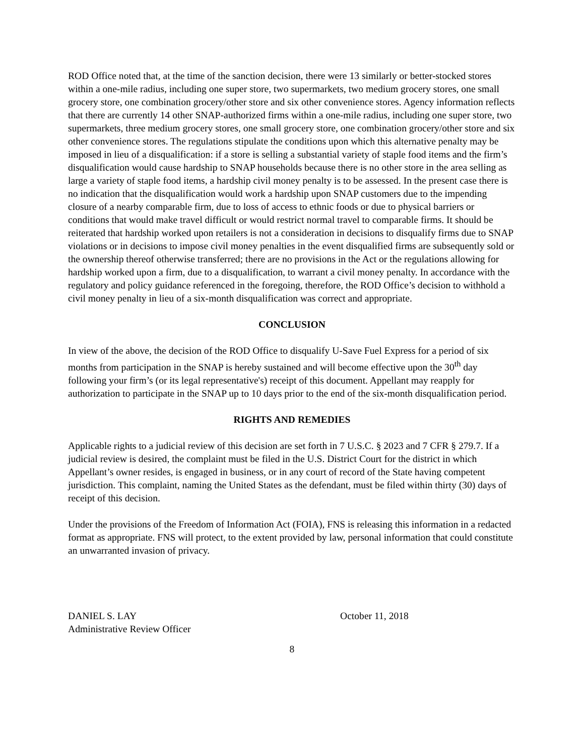ROD Office noted that, at the time of the sanction decision, there were 13 similarly or better-stocked stores within a one-mile radius, including one super store, two supermarkets, two medium grocery stores, one small grocery store, one combination grocery/other store and six other convenience stores. Agency information reflects that there are currently 14 other SNAP-authorized firms within a one-mile radius, including one super store, two supermarkets, three medium grocery stores, one small grocery store, one combination grocery/other store and six other convenience stores. The regulations stipulate the conditions upon which this alternative penalty may be imposed in lieu of a disqualification: if a store is selling a substantial variety of staple food items and the firm’s disqualification would cause hardship to SNAP households because there is no other store in the area selling as large a variety of staple food items, a hardship civil money penalty is to be assessed. In the present case there is no indication that the disqualification would work a hardship upon SNAP customers due to the impending closure of a nearby comparable firm, due to loss of access to ethnic foods or due to physical barriers or conditions that would make travel difficult or would restrict normal travel to comparable firms. It should be reiterated that hardship worked upon retailers is not a consideration in decisions to disqualify firms due to SNAP violations or in decisions to impose civil money penalties in the event disqualified firms are subsequently sold or the ownership thereof otherwise transferred; there are no provisions in the Act or the regulations allowing for hardship worked upon a firm, due to a disqualification, to warrant a civil money penalty. In accordance with the regulatory and policy guidance referenced in the foregoing, therefore, the ROD Office’s decision to withhold a civil money penalty in lieu of a six-month disqualification was correct and appropriate.
CONCLUSION
In view of the above, the decision of the ROD Office to disqualify U-Save Fuel Express for a period of six months from participation in the SNAP is hereby sustained and will become effective upon the 30<sup>th</sup> day following your firm’s (or its legal representative's) receipt of this document. Appellant may reapply for authorization to participate in the SNAP up to 10 days prior to the end of the six-month disqualification period.
RIGHTS AND REMEDIES
Applicable rights to a judicial review of this decision are set forth in 7 U.S.C. § 2023 and 7 CFR § 279.7. If a judicial review is desired, the complaint must be filed in the U.S. District Court for the district in which Appellant’s owner resides, is engaged in business, or in any court of record of the State having competent jurisdiction. This complaint, naming the United States as the defendant, must be filed within thirty (30) days of receipt of this decision.
Under the provisions of the Freedom of Information Act (FOIA), FNS is releasing this information in a redacted format as appropriate. FNS will protect, to the extent provided by law, personal information that could constitute an unwarranted invasion of privacy.
DANIEL S. LAY
Administrative Review Officer
October 11, 2018
8